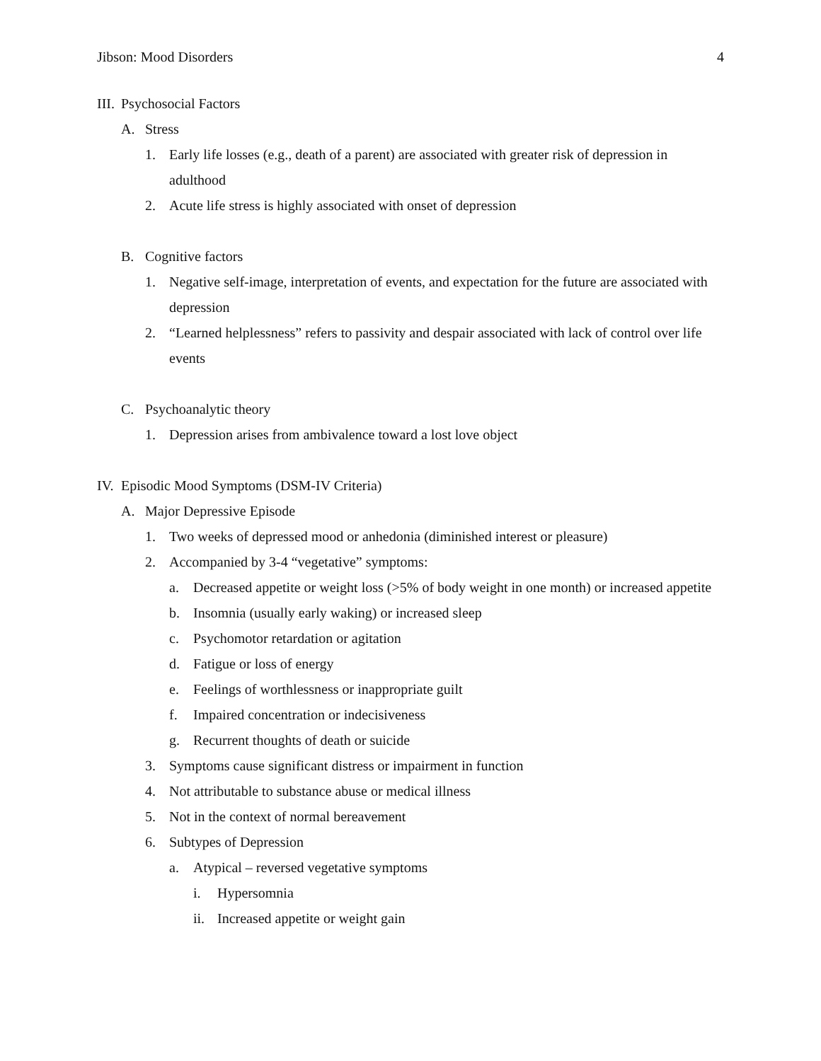Jibson: Mood Disorders 4
III. Psychosocial Factors
A. Stress
1. Early life losses (e.g., death of a parent) are associated with greater risk of depression in adulthood
2. Acute life stress is highly associated with onset of depression
B. Cognitive factors
1. Negative self-image, interpretation of events, and expectation for the future are associated with depression
2. “Learned helplessness” refers to passivity and despair associated with lack of control over life events
C. Psychoanalytic theory
1. Depression arises from ambivalence toward a lost love object
IV. Episodic Mood Symptoms (DSM-IV Criteria)
A. Major Depressive Episode
1. Two weeks of depressed mood or anhedonia (diminished interest or pleasure)
2. Accompanied by 3-4 “vegetative” symptoms:
a. Decreased appetite or weight loss (>5% of body weight in one month) or increased appetite
b. Insomnia (usually early waking) or increased sleep
c. Psychomotor retardation or agitation
d. Fatigue or loss of energy
e. Feelings of worthlessness or inappropriate guilt
f. Impaired concentration or indecisiveness
g. Recurrent thoughts of death or suicide
3. Symptoms cause significant distress or impairment in function
4. Not attributable to substance abuse or medical illness
5. Not in the context of normal bereavement
6. Subtypes of Depression
a. Atypical – reversed vegetative symptoms
i. Hypersomnia
ii. Increased appetite or weight gain